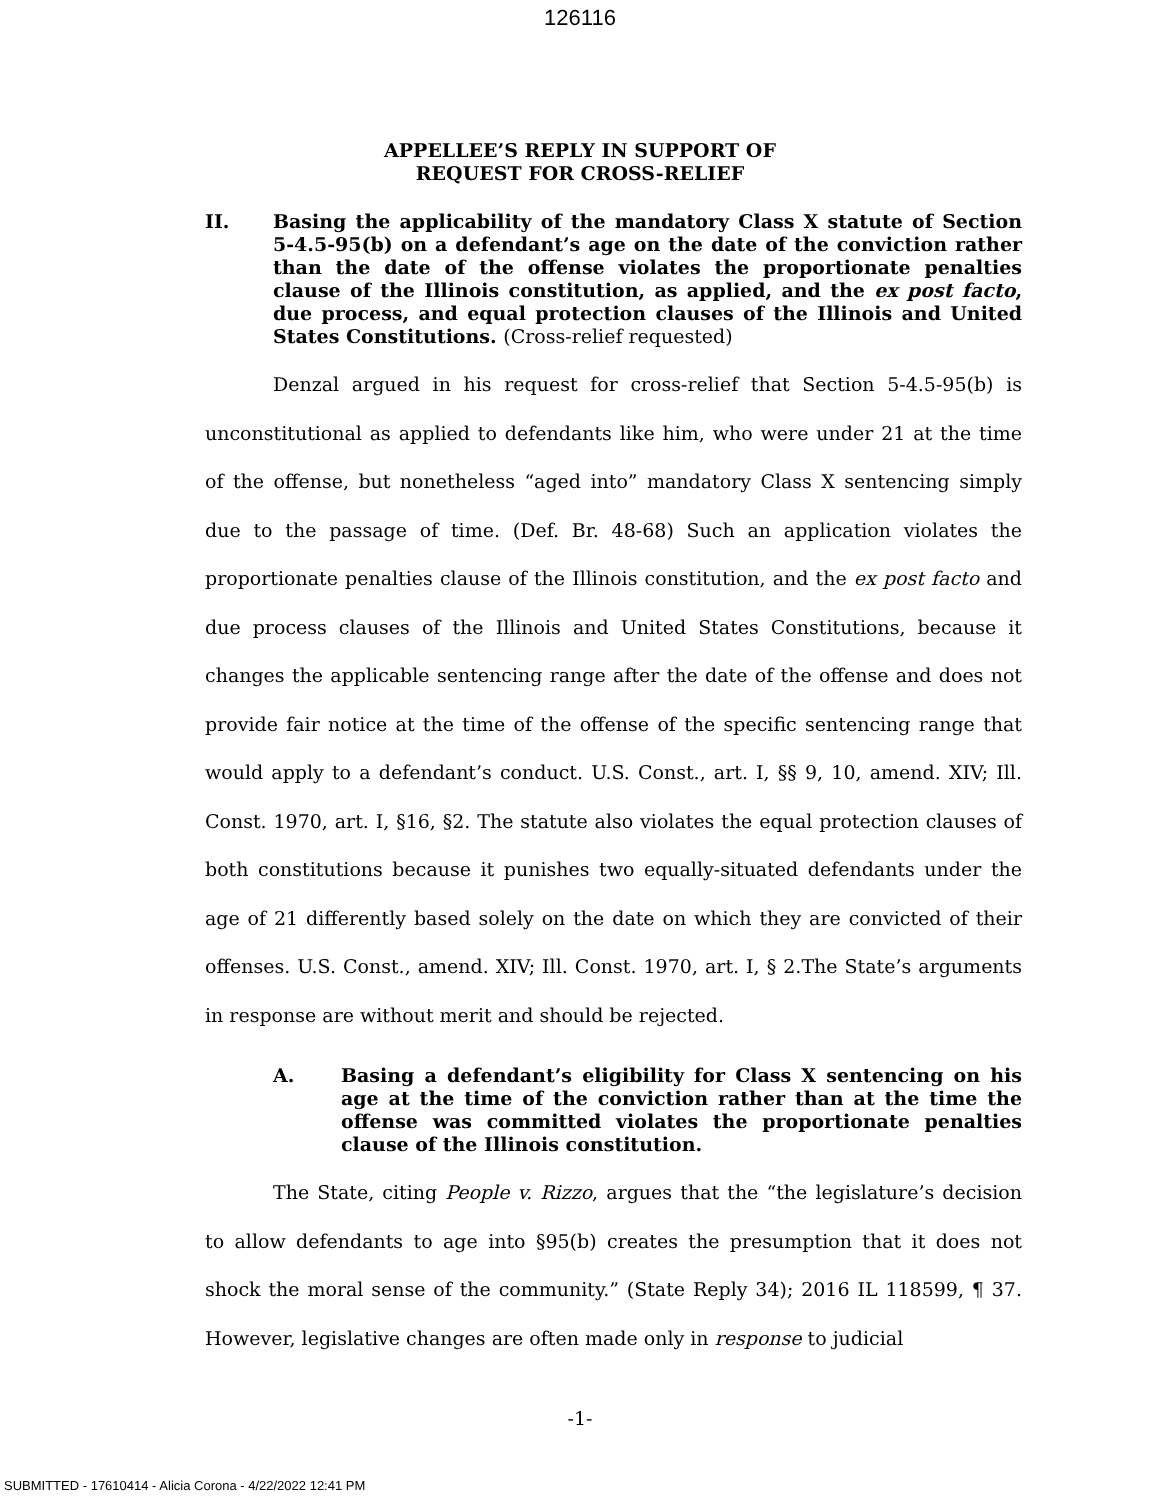126116
APPELLEE’S REPLY IN SUPPORT OF
REQUEST FOR CROSS-RELIEF
II. Basing the applicability of the mandatory Class X statute of Section 5-4.5-95(b) on a defendant’s age on the date of the conviction rather than the date of the offense violates the proportionate penalties clause of the Illinois constitution, as applied, and the ex post facto, due process, and equal protection clauses of the Illinois and United States Constitutions. (Cross-relief requested)
Denzal argued in his request for cross-relief that Section 5-4.5-95(b) is unconstitutional as applied to defendants like him, who were under 21 at the time of the offense, but nonetheless “aged into” mandatory Class X sentencing simply due to the passage of time. (Def. Br. 48-68) Such an application violates the proportionate penalties clause of the Illinois constitution, and the ex post facto and due process clauses of the Illinois and United States Constitutions, because it changes the applicable sentencing range after the date of the offense and does not provide fair notice at the time of the offense of the specific sentencing range that would apply to a defendant’s conduct. U.S. Const., art. I, §§ 9, 10, amend. XIV; Ill. Const. 1970, art. I, §16, §2. The statute also violates the equal protection clauses of both constitutions because it punishes two equally-situated defendants under the age of 21 differently based solely on the date on which they are convicted of their offenses. U.S. Const., amend. XIV; Ill. Const. 1970, art. I, § 2.The State’s arguments in response are without merit and should be rejected.
A. Basing a defendant’s eligibility for Class X sentencing on his age at the time of the conviction rather than at the time the offense was committed violates the proportionate penalties clause of the Illinois constitution.
The State, citing People v. Rizzo, argues that the “the legislature’s decision to allow defendants to age into §95(b) creates the presumption that it does not shock the moral sense of the community.” (State Reply 34); 2016 IL 118599, ¶ 37. However, legislative changes are often made only in response to judicial
-1-
SUBMITTED - 17610414 - Alicia Corona - 4/22/2022 12:41 PM